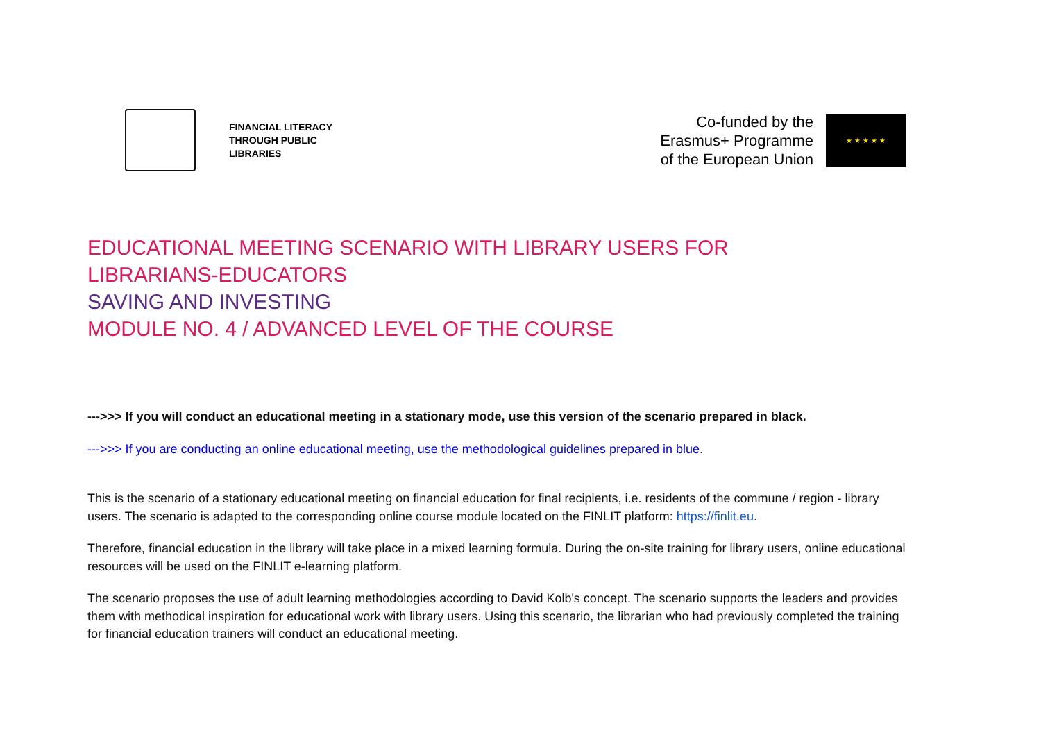FINANCIAL LITERACY
THROUGH PUBLIC
LIBRARIES
Co-funded by the
Erasmus+ Programme
of the European Union
★ ★ ★ ★ ★
EDUCATIONAL MEETING SCENARIO WITH LIBRARY USERS FOR
LIBRARIANS-EDUCATORS
SAVING AND INVESTING
MODULE NO. 4 / ADVANCED LEVEL OF THE COURSE
--->>> If you will conduct an educational meeting in a stationary mode, use this version of the scenario prepared in black.
--->>> If you are conducting an online educational meeting, use the methodological guidelines prepared in blue.
This is the scenario of a stationary educational meeting on financial education for final recipients, i.e. residents of the commune / region - library users. The scenario is adapted to the corresponding online course module located on the FINLIT platform: https://finlit.eu.
Therefore, financial education in the library will take place in a mixed learning formula. During the on-site training for library users, online educational resources will be used on the FINLIT e-learning platform.
The scenario proposes the use of adult learning methodologies according to David Kolb's concept. The scenario supports the leaders and provides them with methodical inspiration for educational work with library users. Using this scenario, the librarian who had previously completed the training for financial education trainers will conduct an educational meeting.